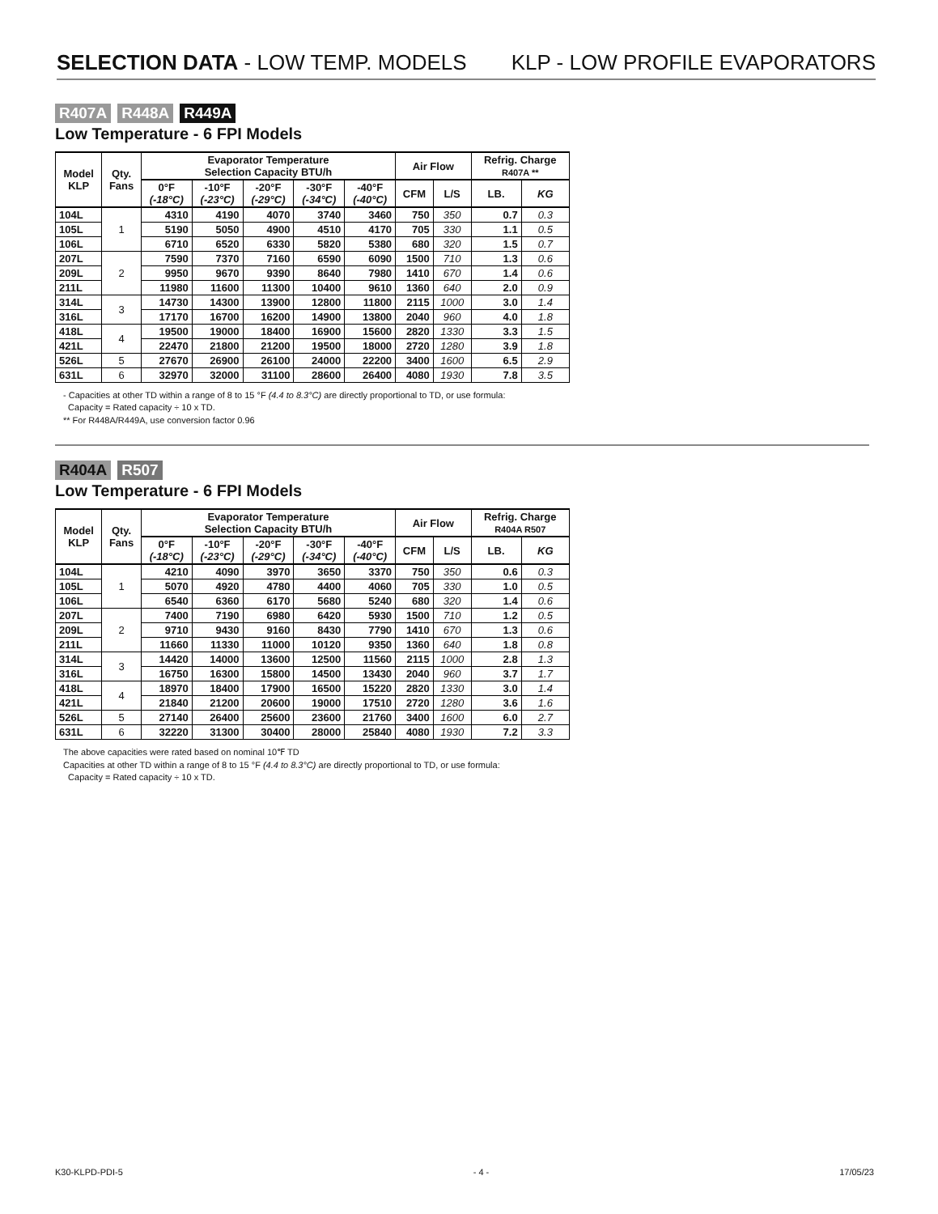SELECTION DATA - LOW TEMP. MODELS KLP - LOW PROFILE EVAPORATORS
R407A R448A R449A
Low Temperature - 6 FPI Models
| Model KLP | Qty. Fans | Evaporator Temperature Selection Capacity BTU/h | | | | | Air Flow | | Refrig. Charge R407A ** | |
| --- | --- | --- | --- | --- | --- | --- | --- | --- | --- | --- |
| | | 0°F (-18°C) | -10°F (-23°C) | -20°F (-29°C) | -30°F (-34°C) | -40°F (-40°C) | CFM | L/S | LB. | KG |
| 104L | 1 | 4310 | 4190 | 4070 | 3740 | 3460 | 750 | 350 | 0.7 | 0.3 |
| 105L | | 5190 | 5050 | 4900 | 4510 | 4170 | 705 | 330 | 1.1 | 0.5 |
| 106L | | 6710 | 6520 | 6330 | 5820 | 5380 | 680 | 320 | 1.5 | 0.7 |
| 207L | 2 | 7590 | 7370 | 7160 | 6590 | 6090 | 1500 | 710 | 1.3 | 0.6 |
| 209L | | 9950 | 9670 | 9390 | 8640 | 7980 | 1410 | 670 | 1.4 | 0.6 |
| 211L | | 11980 | 11600 | 11300 | 10400 | 9610 | 1360 | 640 | 2.0 | 0.9 |
| 314L | 3 | 14730 | 14300 | 13900 | 12800 | 11800 | 2115 | 1000 | 3.0 | 1.4 |
| 316L | | 17170 | 16700 | 16200 | 14900 | 13800 | 2040 | 960 | 4.0 | 1.8 |
| 418L | 4 | 19500 | 19000 | 18400 | 16900 | 15600 | 2820 | 1330 | 3.3 | 1.5 |
| 421L | | 22470 | 21800 | 21200 | 19500 | 18000 | 2720 | 1280 | 3.9 | 1.8 |
| 526L | 5 | 27670 | 26900 | 26100 | 24000 | 22200 | 3400 | 1600 | 6.5 | 2.9 |
| 631L | 6 | 32970 | 32000 | 31100 | 28600 | 26400 | 4080 | 1930 | 7.8 | 3.5 |
- Capacities at other TD within a range of 8 to 15 °F (4.4 to 8.3°C) are directly proportional to TD, or use formula:
Capacity = Rated capacity ÷ 10 x TD.
** For R448A/R449A, use conversion factor 0.96
R404A R507
Low Temperature - 6 FPI Models
| Model KLP | Qty. Fans | Evaporator Temperature Selection Capacity BTU/h | | | | | Air Flow | | Refrig. Charge R404A R507 | |
| --- | --- | --- | --- | --- | --- | --- | --- | --- | --- | --- |
| | | 0°F (-18°C) | -10°F (-23°C) | -20°F (-29°C) | -30°F (-34°C) | -40°F (-40°C) | CFM | L/S | LB. | KG |
| 104L | 1 | 4210 | 4090 | 3970 | 3650 | 3370 | 750 | 350 | 0.6 | 0.3 |
| 105L | | 5070 | 4920 | 4780 | 4400 | 4060 | 705 | 330 | 1.0 | 0.5 |
| 106L | | 6540 | 6360 | 6170 | 5680 | 5240 | 680 | 320 | 1.4 | 0.6 |
| 207L | 2 | 7400 | 7190 | 6980 | 6420 | 5930 | 1500 | 710 | 1.2 | 0.5 |
| 209L | | 9710 | 9430 | 9160 | 8430 | 7790 | 1410 | 670 | 1.3 | 0.6 |
| 211L | | 11660 | 11330 | 11000 | 10120 | 9350 | 1360 | 640 | 1.8 | 0.8 |
| 314L | 3 | 14420 | 14000 | 13600 | 12500 | 11560 | 2115 | 1000 | 2.8 | 1.3 |
| 316L | | 16750 | 16300 | 15800 | 14500 | 13430 | 2040 | 960 | 3.7 | 1.7 |
| 418L | 4 | 18970 | 18400 | 17900 | 16500 | 15220 | 2820 | 1330 | 3.0 | 1.4 |
| 421L | | 21840 | 21200 | 20600 | 19000 | 17510 | 2720 | 1280 | 3.6 | 1.6 |
| 526L | 5 | 27140 | 26400 | 25600 | 23600 | 21760 | 3400 | 1600 | 6.0 | 2.7 |
| 631L | 6 | 32220 | 31300 | 30400 | 28000 | 25840 | 4080 | 1930 | 7.2 | 3.3 |
The above capacities were rated based on nominal 10℉ TD
Capacities at other TD within a range of 8 to 15 °F (4.4 to 8.3°C) are directly proportional to TD, or use formula:
Capacity = Rated capacity ÷ 10 x TD.
K30-KLPD-PDI-5 - 4 - 17/05/23